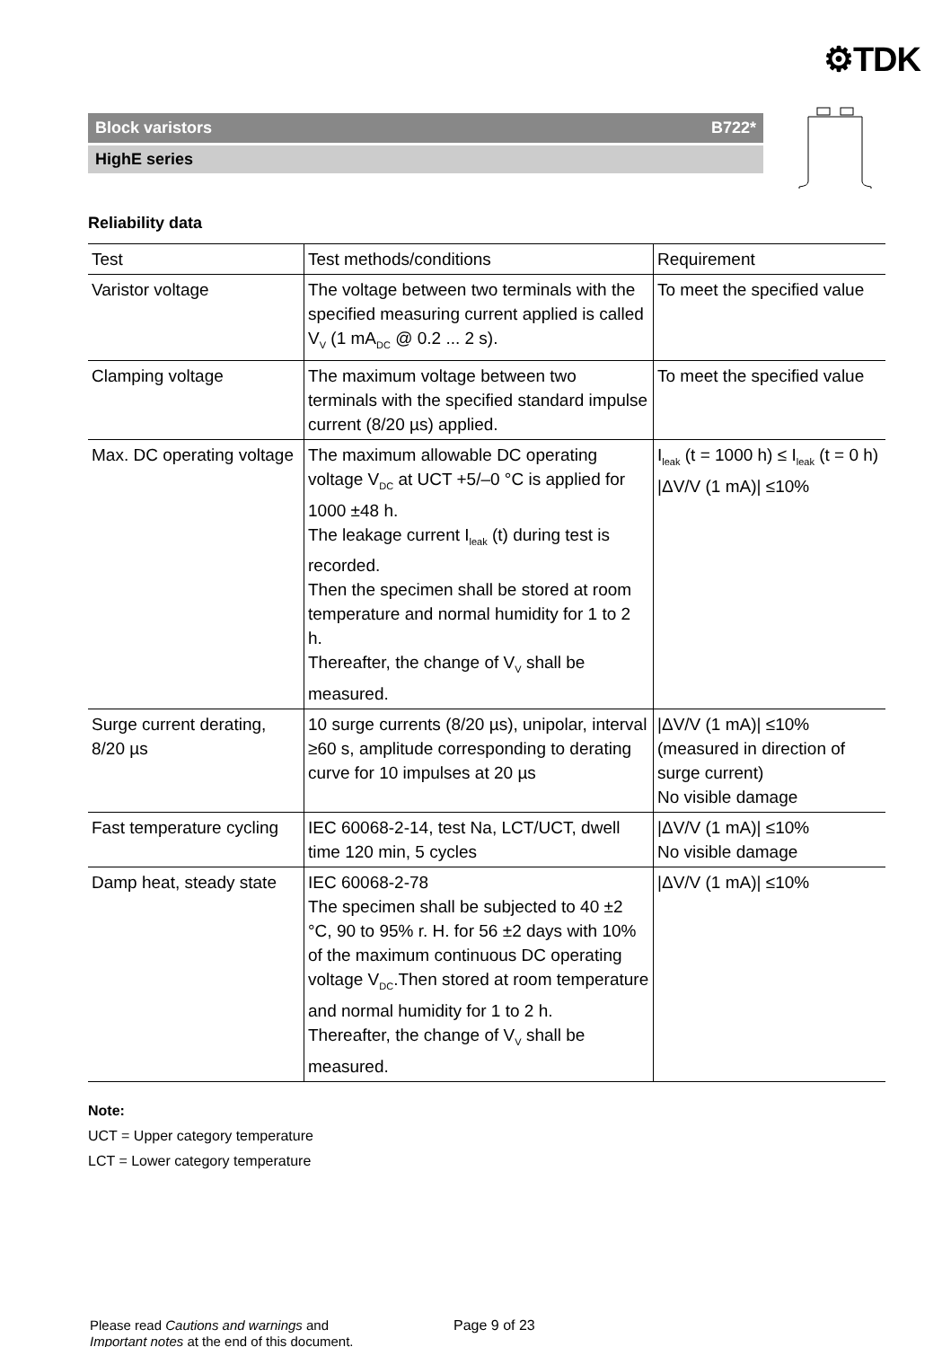⚙TDK
Block varistors B722*
HighE series
Reliability data
| Test | Test methods/conditions | Requirement |
| --- | --- | --- |
| Varistor voltage | The voltage between two terminals with the specified measuring current applied is called V<sub>V</sub> (1 mA<sub>DC</sub> @ 0.2 ... 2 s). | To meet the specified value |
| Clamping voltage | The maximum voltage between two terminals with the specified standard impulse current (8/20 µs) applied. | To meet the specified value |
| Max. DC operating voltage | The maximum allowable DC operating voltage V<sub>DC</sub> at UCT +5/–0 °C is applied for 1000 ±48 h. The leakage current I<sub>leak</sub> (t) during test is recorded. Then the specimen shall be stored at room temperature and normal humidity for 1 to 2 h. Thereafter, the change of V<sub>V</sub> shall be measured. | I<sub>leak</sub> (t = 1000 h) ≤ I<sub>leak</sub> (t = 0 h) /ΔV/V (1 mA)/ ≤10% |
| Surge current derating, 8/20 µs | 10 surge currents (8/20 µs), unipolar, interval ≥60 s, amplitude corresponding to derating curve for 10 impulses at 20 µs | /ΔV/V (1 mA)/ ≤10% (measured in direction of surge current) No visible damage |
| Fast temperature cycling | IEC 60068-2-14, test Na, LCT/UCT, dwell time 120 min, 5 cycles | /ΔV/V (1 mA)/ ≤10% No visible damage |
| Damp heat, steady state | IEC 60068-2-78 The specimen shall be subjected to 40 ±2 °C, 90 to 95% r. H. for 56 ±2 days with 10% of the maximum continuous DC operating voltage V<sub>DC</sub>.Then stored at room temperature and normal humidity for 1 to 2 h. Thereafter, the change of V<sub>V</sub> shall be measured. | /ΔV/V (1 mA)/ ≤10% |
Note:
UCT = Upper category temperature
LCT = Lower category temperature
Please read Cautions and warnings and
Important notes at the end of this document.
Page 9 of 23